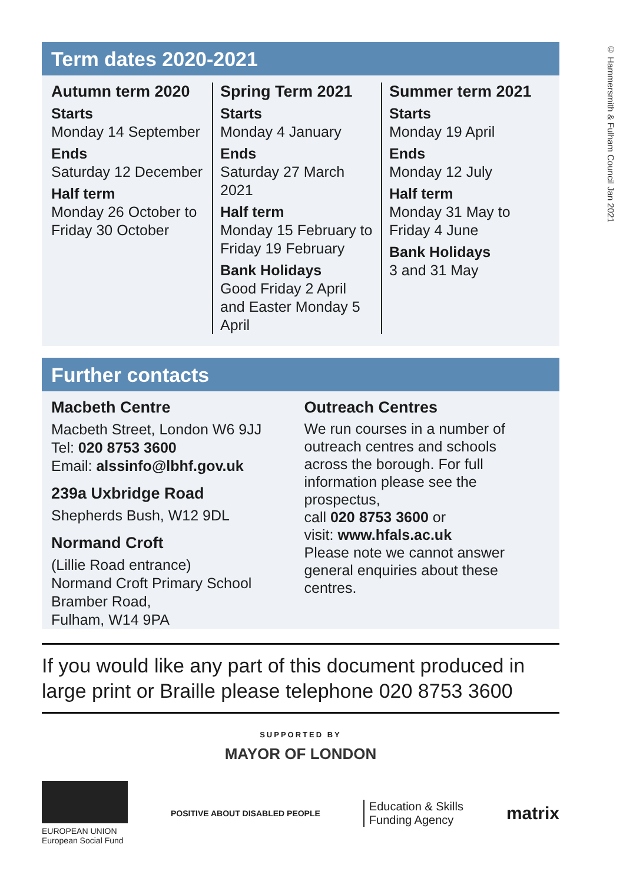© Hammersmith & Fulham Council Jan 2021
Term dates 2020-2021
Autumn term 2020
Starts
Monday 14 September
Ends
Saturday 12 December
Half term
Monday 26 October to Friday 30 October
Spring Term 2021
Starts
Monday 4 January
Ends
Saturday 27 March 2021
Half term
Monday 15 February to Friday 19 February
Bank Holidays
Good Friday 2 April and Easter Monday 5 April
Summer term 2021
Starts
Monday 19 April
Ends
Monday 12 July
Half term
Monday 31 May to Friday 4 June
Bank Holidays
3 and 31 May
Further contacts
Macbeth Centre
Macbeth Street, London W6 9JJ
Tel: 020 8753 3600
Email: alssinfo@lbhf.gov.uk
239a Uxbridge Road
Shepherds Bush, W12 9DL
Normand Croft
(Lillie Road entrance)
Normand Croft Primary School
Bramber Road,
Fulham, W14 9PA
Outreach Centres
We run courses in a number of outreach centres and schools across the borough. For full information please see the prospectus,
call 020 8753 3600 or
visit: www.hfals.ac.uk
Please note we cannot answer general enquiries about these centres.
If you would like any part of this document produced in large print or Braille please telephone 020 8753 3600
SUPPORTED BY
MAYOR OF LONDON
EUROPEAN UNION
European Social Fund
POSITIVE ABOUT DISABLED PEOPLE
Education & Skills
Funding Agency
matrix